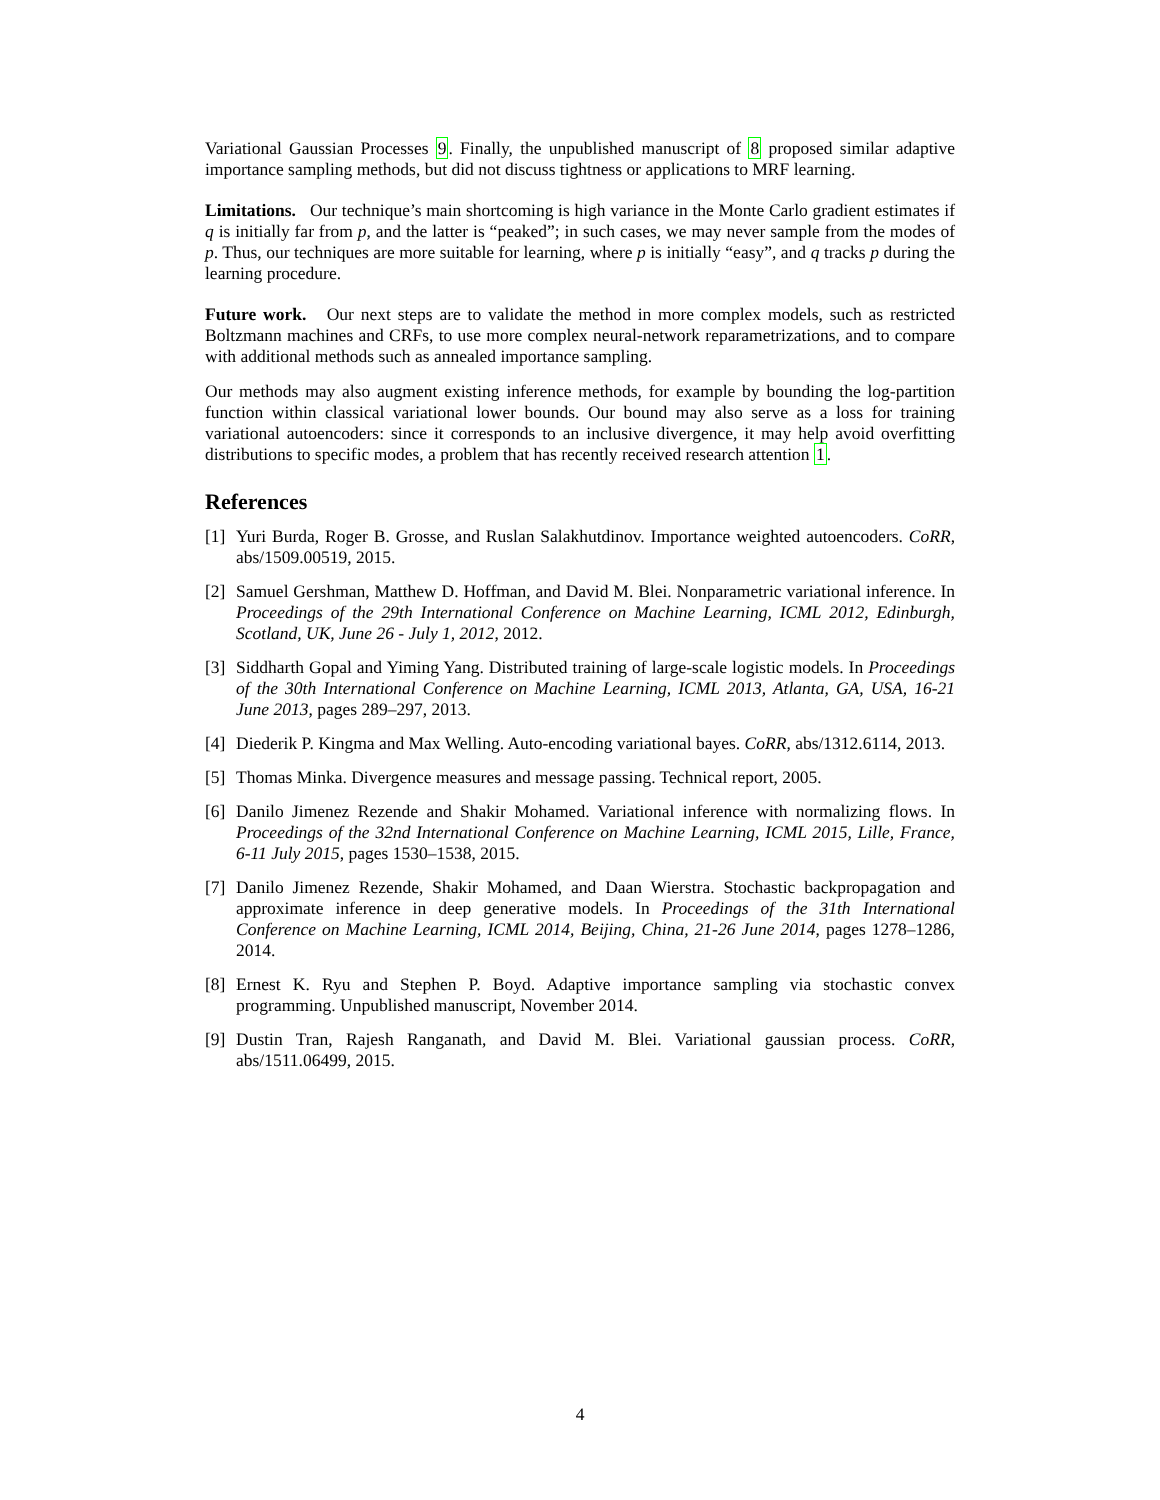Variational Gaussian Processes 9. Finally, the unpublished manuscript of 8 proposed similar adaptive importance sampling methods, but did not discuss tightness or applications to MRF learning.
Limitations. Our technique’s main shortcoming is high variance in the Monte Carlo gradient estimates if q is initially far from p, and the latter is “peaked”; in such cases, we may never sample from the modes of p. Thus, our techniques are more suitable for learning, where p is initially “easy”, and q tracks p during the learning procedure.
Future work. Our next steps are to validate the method in more complex models, such as restricted Boltzmann machines and CRFs, to use more complex neural-network reparametrizations, and to compare with additional methods such as annealed importance sampling.
Our methods may also augment existing inference methods, for example by bounding the log-partition function within classical variational lower bounds. Our bound may also serve as a loss for training variational autoencoders: since it corresponds to an inclusive divergence, it may help avoid overfitting distributions to specific modes, a problem that has recently received research attention 1.
References
[1] Yuri Burda, Roger B. Grosse, and Ruslan Salakhutdinov. Importance weighted autoencoders. CoRR, abs/1509.00519, 2015.
[2] Samuel Gershman, Matthew D. Hoffman, and David M. Blei. Nonparametric variational inference. In Proceedings of the 29th International Conference on Machine Learning, ICML 2012, Edinburgh, Scotland, UK, June 26 - July 1, 2012, 2012.
[3] Siddharth Gopal and Yiming Yang. Distributed training of large-scale logistic models. In Proceedings of the 30th International Conference on Machine Learning, ICML 2013, Atlanta, GA, USA, 16-21 June 2013, pages 289–297, 2013.
[4] Diederik P. Kingma and Max Welling. Auto-encoding variational bayes. CoRR, abs/1312.6114, 2013.
[5] Thomas Minka. Divergence measures and message passing. Technical report, 2005.
[6] Danilo Jimenez Rezende and Shakir Mohamed. Variational inference with normalizing flows. In Proceedings of the 32nd International Conference on Machine Learning, ICML 2015, Lille, France, 6-11 July 2015, pages 1530–1538, 2015.
[7] Danilo Jimenez Rezende, Shakir Mohamed, and Daan Wierstra. Stochastic backpropagation and approximate inference in deep generative models. In Proceedings of the 31th International Conference on Machine Learning, ICML 2014, Beijing, China, 21-26 June 2014, pages 1278–1286, 2014.
[8] Ernest K. Ryu and Stephen P. Boyd. Adaptive importance sampling via stochastic convex programming. Unpublished manuscript, November 2014.
[9] Dustin Tran, Rajesh Ranganath, and David M. Blei. Variational gaussian process. CoRR, abs/1511.06499, 2015.
4